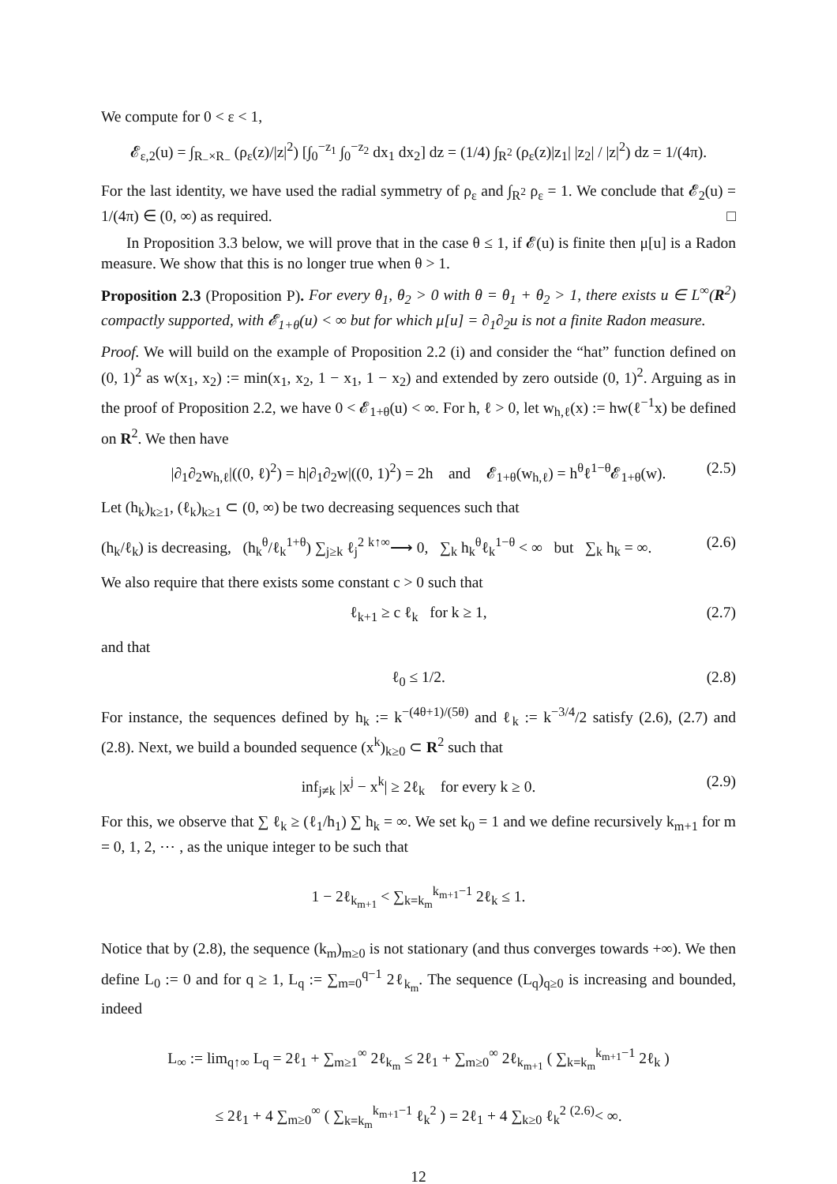We compute for 0 < ε < 1,
𝓔<sub>ε,2</sub>(u) = ∫<sub>R<sub>−</sub>×R<sub>−</sub></sub> (ρ<sub>ε</sub>(z)/|z|<sup>2</sup>) [∫<sub>0</sub><sup>−z<sub>1</sub></sup> ∫<sub>0</sub><sup>−z<sub>2</sub></sup> dx<sub>1</sub> dx<sub>2</sub>] dz = (1/4) ∫<sub>R<sup>2</sup></sub> (ρ<sub>ε</sub>(z)|z<sub>1</sub>| |z<sub>2</sub>| / |z|<sup>2</sup>) dz = 1/(4π).
For the last identity, we have used the radial symmetry of ρ<sub>ε</sub> and ∫<sub>R<sup>2</sup></sub> ρ<sub>ε</sub> = 1. We conclude that 𝓔<sub>2</sub>(u) = 1/(4π) ∈ (0, ∞) as required. □
In Proposition 3.3 below, we will prove that in the case θ ≤ 1, if 𝓔(u) is finite then μ[u] is a Radon measure. We show that this is no longer true when θ > 1.
Proposition 2.3 (Proposition P). For every θ<sub>1</sub>, θ<sub>2</sub> > 0 with θ = θ<sub>1</sub> + θ<sub>2</sub> > 1, there exists u ∈ L<sup>∞</sup>(R<sup>2</sup>) compactly supported, with 𝓔<sub>1+θ</sub>(u) < ∞ but for which μ[u] = ∂<sub>1</sub>∂<sub>2</sub>u is not a finite Radon measure.
Proof. We will build on the example of Proposition 2.2 (i) and consider the “hat” function defined on (0, 1)<sup>2</sup> as w(x<sub>1</sub>, x<sub>2</sub>) := min(x<sub>1</sub>, x<sub>2</sub>, 1 − x<sub>1</sub>, 1 − x<sub>2</sub>) and extended by zero outside (0, 1)<sup>2</sup>. Arguing as in the proof of Proposition 2.2, we have 0 < 𝓔<sub>1+θ</sub>(u) < ∞. For h, ℓ > 0, let w<sub>h,ℓ</sub>(x) := hw(ℓ<sup>−1</sup>x) be defined on R<sup>2</sup>. We then have
|∂<sub>1</sub>∂<sub>2</sub>w<sub>h,ℓ</sub>|((0, ℓ)<sup>2</sup>) = h|∂<sub>1</sub>∂<sub>2</sub>w|((0, 1)<sup>2</sup>) = 2h and 𝓔<sub>1+θ</sub>(w<sub>h,ℓ</sub>) = h<sup>θ</sup>ℓ<sup>1−θ</sup>𝓔<sub>1+θ</sub>(w). (2.5)
Let (h<sub>k</sub>)<sub>k≥1</sub>, (ℓ<sub>k</sub>)<sub>k≥1</sub> ⊂ (0, ∞) be two decreasing sequences such that
(h<sub>k</sub>/ℓ<sub>k</sub>) is decreasing, (h<sub>k</sub><sup>θ</sup>/ℓ<sub>k</sub><sup>1+θ</sup>) ∑<sub>j≥k</sub> ℓ<sub>j</sub><sup>2</sup> <sup>k↑∞</sup>⟶ 0, ∑<sub>k</sub> h<sub>k</sub><sup>θ</sup>ℓ<sub>k</sub><sup>1−θ</sup> < ∞ but ∑<sub>k</sub> h<sub>k</sub> = ∞. (2.6)
We also require that there exists some constant c > 0 such that
ℓ<sub>k+1</sub> ≥ c ℓ<sub>k</sub> for k ≥ 1, (2.7)
and that
ℓ<sub>0</sub> ≤ 1/2. (2.8)
For instance, the sequences defined by h<sub>k</sub> := k<sup>−(4θ+1)/(5θ)</sup> and ℓ<sub>k</sub> := k<sup>−3/4</sup>/2 satisfy (2.6), (2.7) and (2.8). Next, we build a bounded sequence (x<sup>k</sup>)<sub>k≥0</sub> ⊂ R<sup>2</sup> such that
inf<sub>j≠k</sub> |x<sup>j</sup> − x<sup>k</sup>| ≥ 2ℓ<sub>k</sub> for every k ≥ 0. (2.9)
For this, we observe that ∑ ℓ<sub>k</sub> ≥ (ℓ<sub>1</sub>/h<sub>1</sub>) ∑ h<sub>k</sub> = ∞. We set k<sub>0</sub> = 1 and we define recursively k<sub>m+1</sub> for m = 0, 1, 2, ⋯ , as the unique integer to be such that
1 − 2ℓ<sub>k<sub>m+1</sub></sub> < ∑<sub>k=k<sub>m</sub></sub><sup>k<sub>m+1</sub>−1</sup> 2ℓ<sub>k</sub> ≤ 1.
Notice that by (2.8), the sequence (k<sub>m</sub>)<sub>m≥0</sub> is not stationary (and thus converges towards +∞). We then define L<sub>0</sub> := 0 and for q ≥ 1, L<sub>q</sub> := ∑<sub>m=0</sub><sup>q−1</sup> 2ℓ<sub>k<sub>m</sub></sub>. The sequence (L<sub>q</sub>)<sub>q≥0</sub> is increasing and bounded, indeed
L<sub>∞</sub> := lim<sub>q↑∞</sub> L<sub>q</sub> = 2ℓ<sub>1</sub> + ∑<sub>m≥1</sub><sup>∞</sup> 2ℓ<sub>k<sub>m</sub></sub> ≤ 2ℓ<sub>1</sub> + ∑<sub>m≥0</sub><sup>∞</sup> 2ℓ<sub>k<sub>m+1</sub></sub> ( ∑<sub>k=k<sub>m</sub></sub><sup>k<sub>m+1</sub>−1</sup> 2ℓ<sub>k</sub> )
≤ 2ℓ<sub>1</sub> + 4 ∑<sub>m≥0</sub><sup>∞</sup> ( ∑<sub>k=k<sub>m</sub></sub><sup>k<sub>m+1</sub>−1</sup> ℓ<sub>k</sub><sup>2</sup> ) = 2ℓ<sub>1</sub> + 4 ∑<sub>k≥0</sub> ℓ<sub>k</sub><sup>2</sup> <sup>(2.6)</sup>< ∞.
12